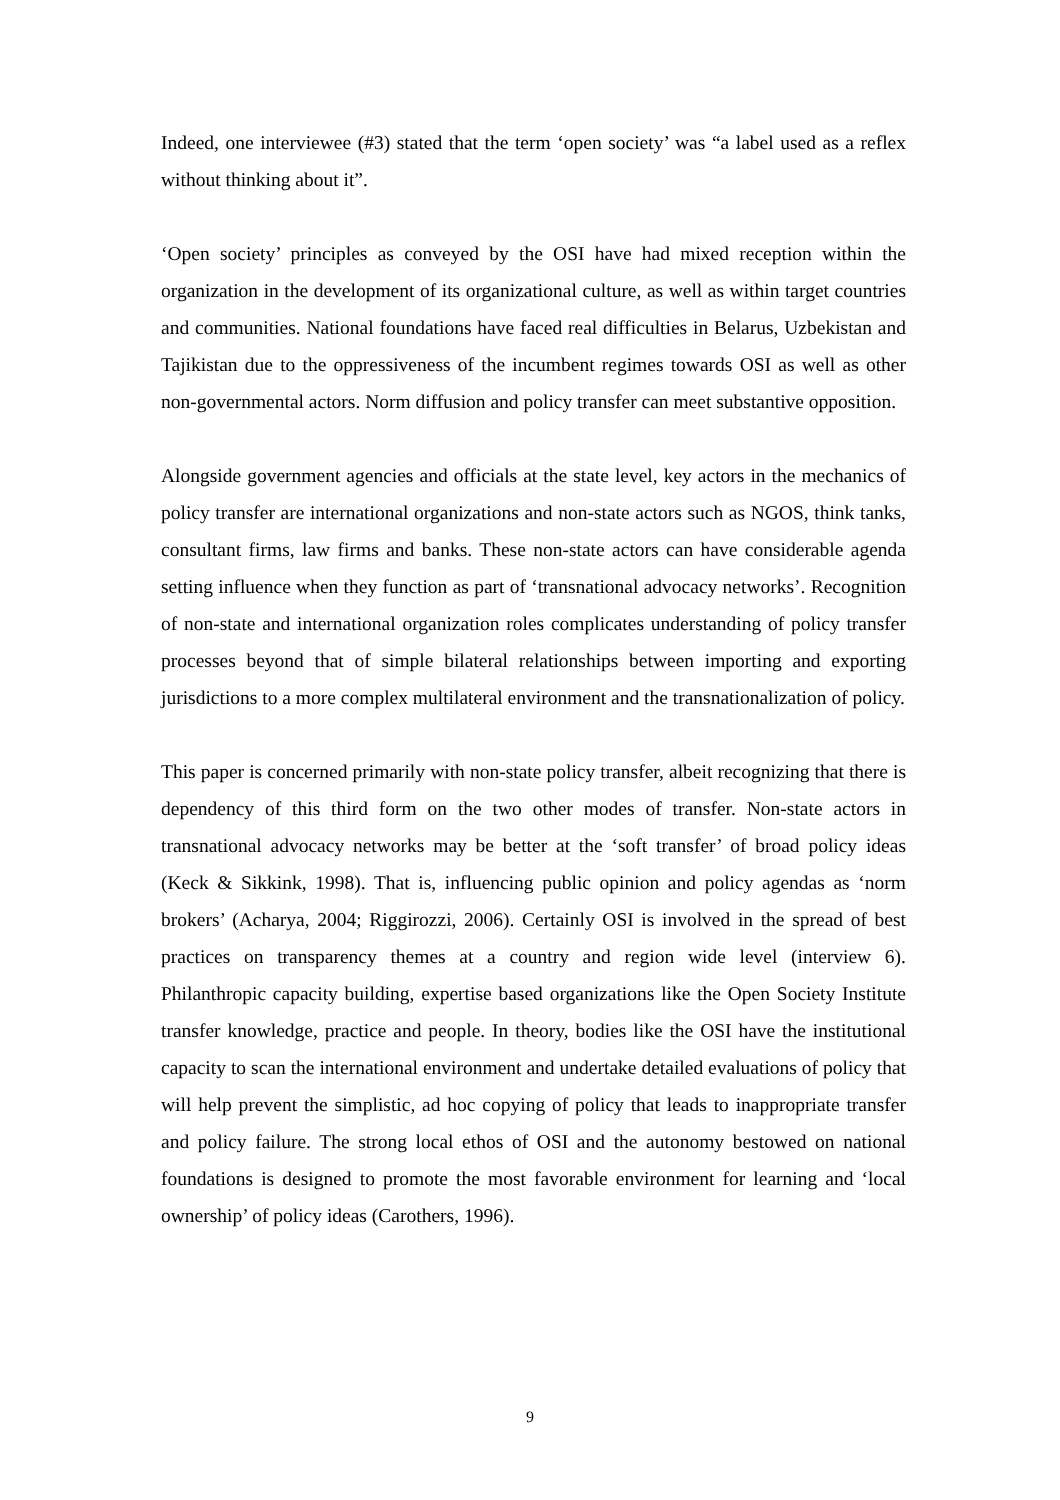Indeed, one interviewee (#3) stated that the term ‘open society’ was “a label used as a reflex without thinking about it”.
‘Open society’ principles as conveyed by the OSI have had mixed reception within the organization in the development of its organizational culture, as well as within target countries and communities. National foundations have faced real difficulties in Belarus, Uzbekistan and Tajikistan due to the oppressiveness of the incumbent regimes towards OSI as well as other non-governmental actors. Norm diffusion and policy transfer can meet substantive opposition.
Alongside government agencies and officials at the state level, key actors in the mechanics of policy transfer are international organizations and non-state actors such as NGOS, think tanks, consultant firms, law firms and banks. These non-state actors can have considerable agenda setting influence when they function as part of ‘transnational advocacy networks’. Recognition of non-state and international organization roles complicates understanding of policy transfer processes beyond that of simple bilateral relationships between importing and exporting jurisdictions to a more complex multilateral environment and the transnationalization of policy.
This paper is concerned primarily with non-state policy transfer, albeit recognizing that there is dependency of this third form on the two other modes of transfer. Non-state actors in transnational advocacy networks may be better at the ‘soft transfer’ of broad policy ideas (Keck & Sikkink, 1998). That is, influencing public opinion and policy agendas as ‘norm brokers’ (Acharya, 2004; Riggirozzi, 2006). Certainly OSI is involved in the spread of best practices on transparency themes at a country and region wide level (interview 6). Philanthropic capacity building, expertise based organizations like the Open Society Institute transfer knowledge, practice and people. In theory, bodies like the OSI have the institutional capacity to scan the international environment and undertake detailed evaluations of policy that will help prevent the simplistic, ad hoc copying of policy that leads to inappropriate transfer and policy failure. The strong local ethos of OSI and the autonomy bestowed on national foundations is designed to promote the most favorable environment for learning and ‘local ownership’ of policy ideas (Carothers, 1996).
9